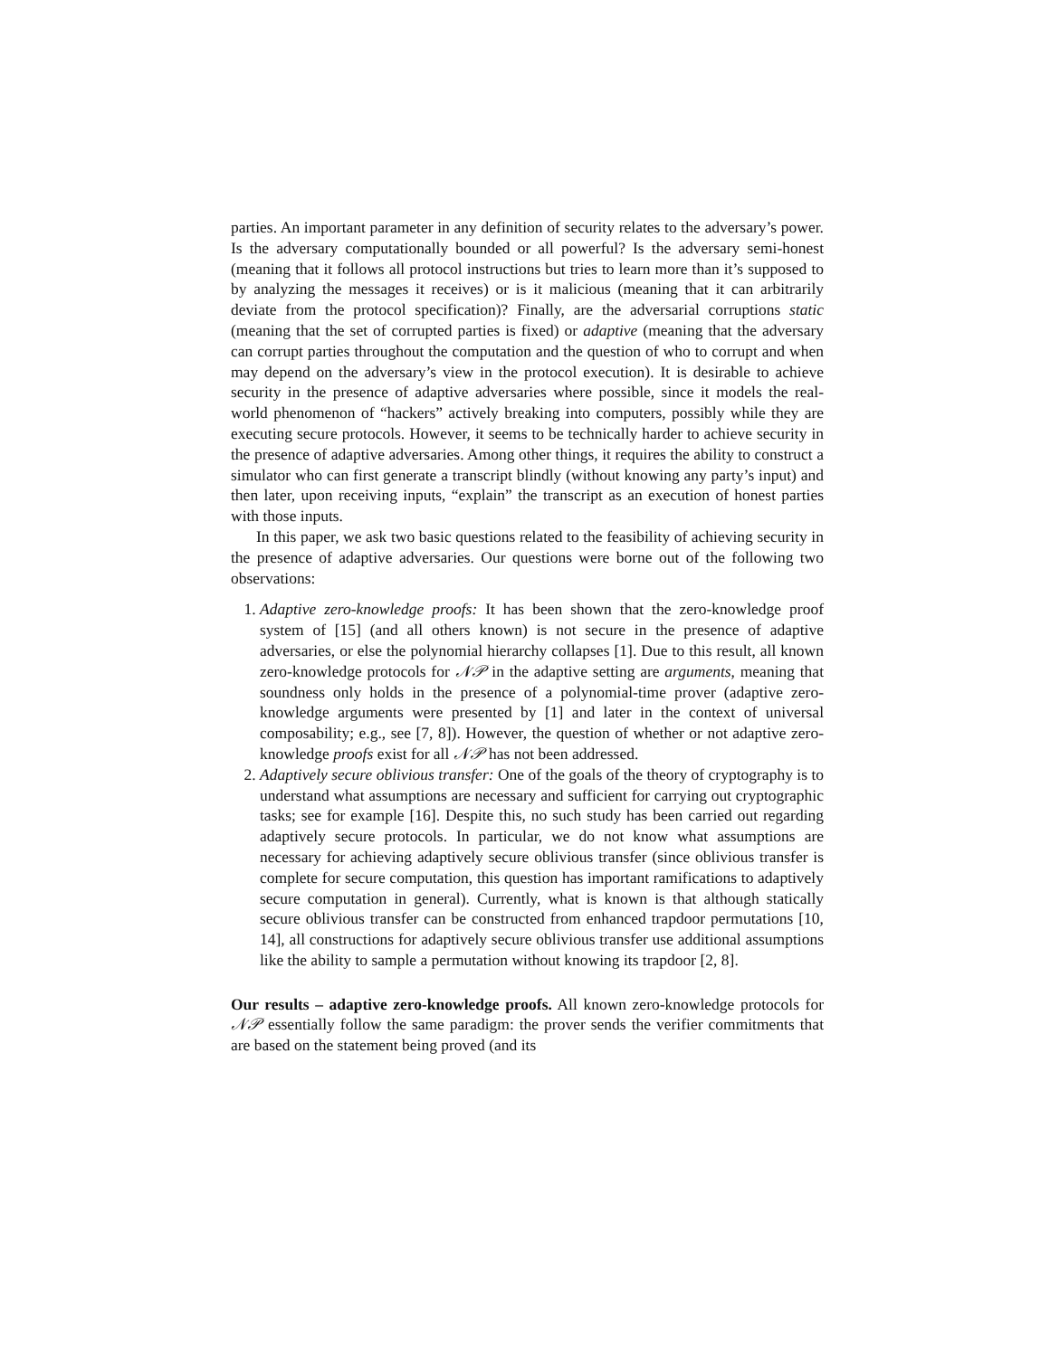parties. An important parameter in any definition of security relates to the adversary’s power. Is the adversary computationally bounded or all powerful? Is the adversary semi-honest (meaning that it follows all protocol instructions but tries to learn more than it’s supposed to by analyzing the messages it receives) or is it malicious (meaning that it can arbitrarily deviate from the protocol specification)? Finally, are the adversarial corruptions static (meaning that the set of corrupted parties is fixed) or adaptive (meaning that the adversary can corrupt parties throughout the computation and the question of who to corrupt and when may depend on the adversary’s view in the protocol execution). It is desirable to achieve security in the presence of adaptive adversaries where possible, since it models the real-world phenomenon of “hackers” actively breaking into computers, possibly while they are executing secure protocols. However, it seems to be technically harder to achieve security in the presence of adaptive adversaries. Among other things, it requires the ability to construct a simulator who can first generate a transcript blindly (without knowing any party’s input) and then later, upon receiving inputs, “explain” the transcript as an execution of honest parties with those inputs.
In this paper, we ask two basic questions related to the feasibility of achieving security in the presence of adaptive adversaries. Our questions were borne out of the following two observations:
1. Adaptive zero-knowledge proofs: It has been shown that the zero-knowledge proof system of [15] (and all others known) is not secure in the presence of adaptive adversaries, or else the polynomial hierarchy collapses [1]. Due to this result, all known zero-knowledge protocols for 𝒩𝒫 in the adaptive setting are arguments, meaning that soundness only holds in the presence of a polynomial-time prover (adaptive zero-knowledge arguments were presented by [1] and later in the context of universal composability; e.g., see [7, 8]). However, the question of whether or not adaptive zero-knowledge proofs exist for all 𝒩𝒫 has not been addressed.
2. Adaptively secure oblivious transfer: One of the goals of the theory of cryptography is to understand what assumptions are necessary and sufficient for carrying out cryptographic tasks; see for example [16]. Despite this, no such study has been carried out regarding adaptively secure protocols. In particular, we do not know what assumptions are necessary for achieving adaptively secure oblivious transfer (since oblivious transfer is complete for secure computation, this question has important ramifications to adaptively secure computation in general). Currently, what is known is that although statically secure oblivious transfer can be constructed from enhanced trapdoor permutations [10, 14], all constructions for adaptively secure oblivious transfer use additional assumptions like the ability to sample a permutation without knowing its trapdoor [2, 8].
Our results – adaptive zero-knowledge proofs. All known zero-knowledge protocols for 𝒩𝒫 essentially follow the same paradigm: the prover sends the verifier commitments that are based on the statement being proved (and its